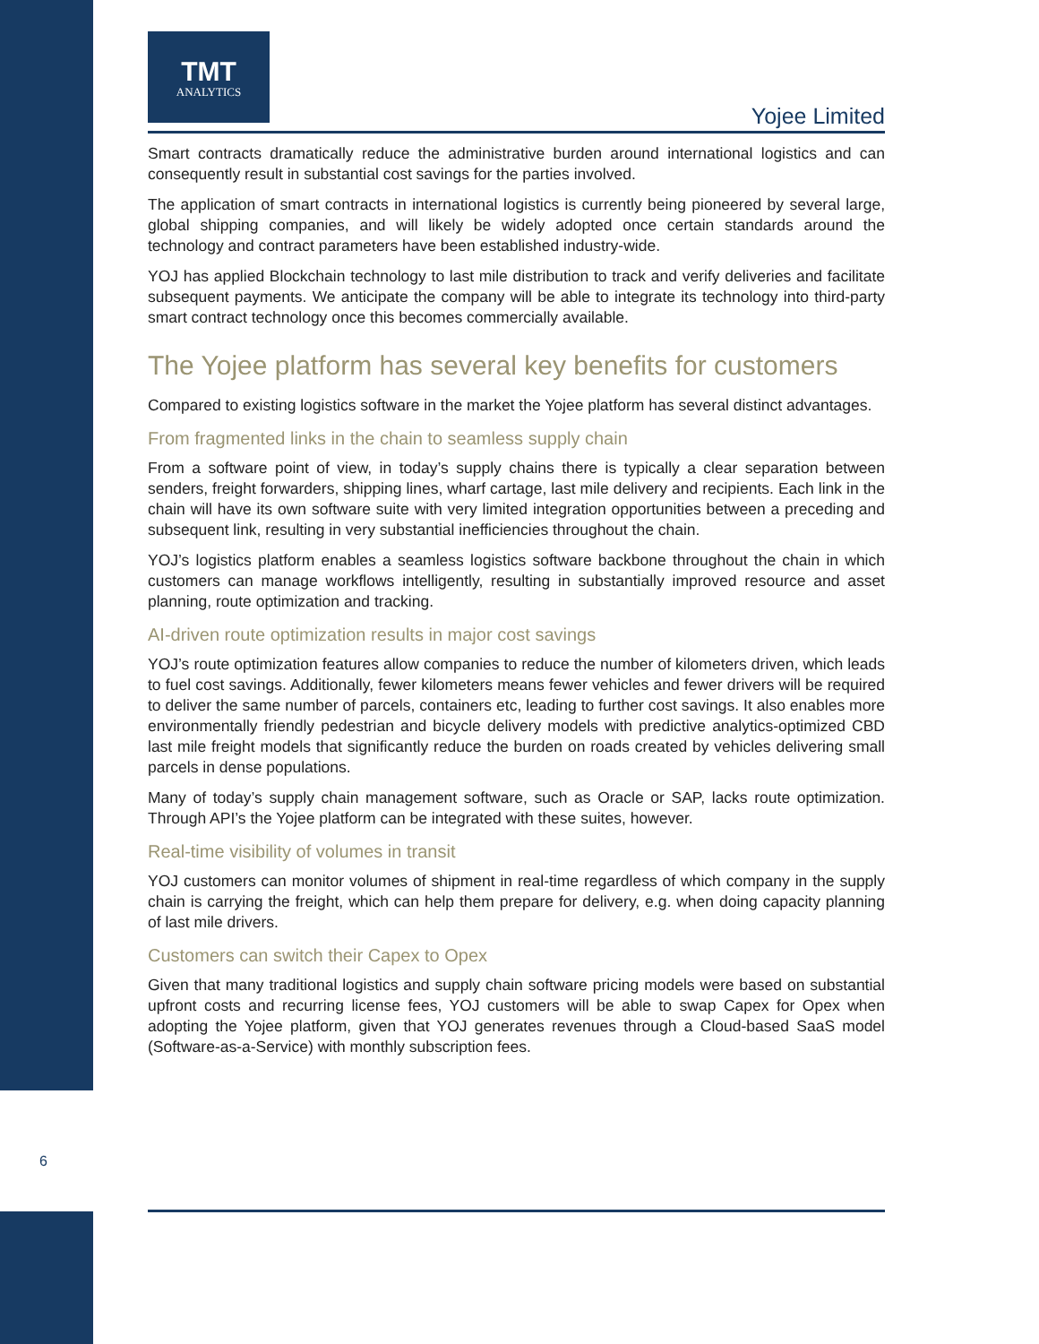TMT
ANALYTICS
Yojee Limited
Smart contracts dramatically reduce the administrative burden around international logistics and can consequently result in substantial cost savings for the parties involved.
The application of smart contracts in international logistics is currently being pioneered by several large, global shipping companies, and will likely be widely adopted once certain standards around the technology and contract parameters have been established industry-wide.
YOJ has applied Blockchain technology to last mile distribution to track and verify deliveries and facilitate subsequent payments. We anticipate the company will be able to integrate its technology into third-party smart contract technology once this becomes commercially available.
The Yojee platform has several key benefits for customers
Compared to existing logistics software in the market the Yojee platform has several distinct advantages.
From fragmented links in the chain to seamless supply chain
From a software point of view, in today’s supply chains there is typically a clear separation between senders, freight forwarders, shipping lines, wharf cartage, last mile delivery and recipients. Each link in the chain will have its own software suite with very limited integration opportunities between a preceding and subsequent link, resulting in very substantial inefficiencies throughout the chain.
YOJ’s logistics platform enables a seamless logistics software backbone throughout the chain in which customers can manage workflows intelligently, resulting in substantially improved resource and asset planning, route optimization and tracking.
AI-driven route optimization results in major cost savings
YOJ’s route optimization features allow companies to reduce the number of kilometers driven, which leads to fuel cost savings. Additionally, fewer kilometers means fewer vehicles and fewer drivers will be required to deliver the same number of parcels, containers etc, leading to further cost savings. It also enables more environmentally friendly pedestrian and bicycle delivery models with predictive analytics-optimized CBD last mile freight models that significantly reduce the burden on roads created by vehicles delivering small parcels in dense populations.
Many of today’s supply chain management software, such as Oracle or SAP, lacks route optimization. Through API’s the Yojee platform can be integrated with these suites, however.
Real-time visibility of volumes in transit
YOJ customers can monitor volumes of shipment in real-time regardless of which company in the supply chain is carrying the freight, which can help them prepare for delivery, e.g. when doing capacity planning of last mile drivers.
Customers can switch their Capex to Opex
Given that many traditional logistics and supply chain software pricing models were based on substantial upfront costs and recurring license fees, YOJ customers will be able to swap Capex for Opex when adopting the Yojee platform, given that YOJ generates revenues through a Cloud-based SaaS model (Software-as-a-Service) with monthly subscription fees.
6